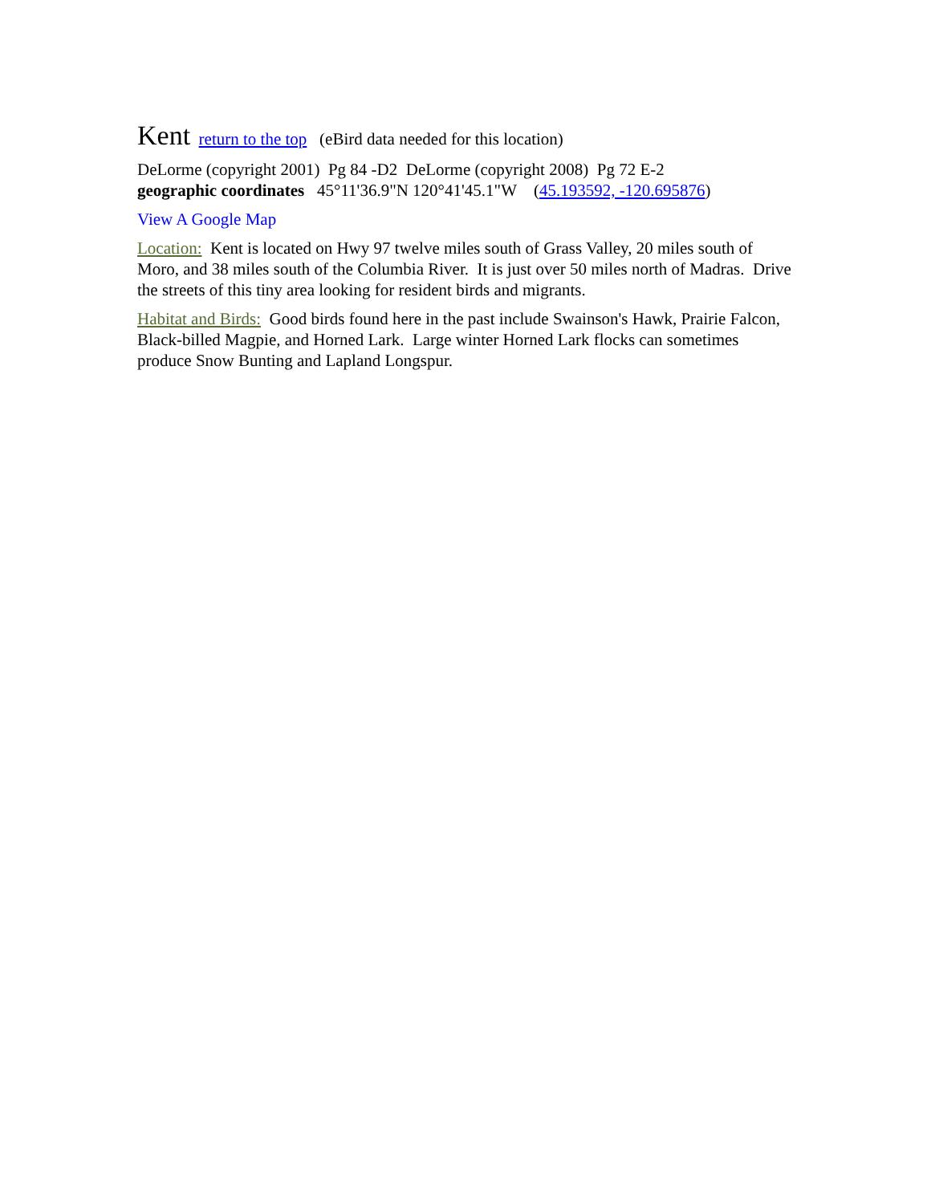Kent
return to the top (eBird data needed for this location)
DeLorme (copyright 2001) Pg 84 -D2 DeLorme (copyright 2008) Pg 72 E-2
geographic coordinates 45°11'36.9"N 120°41'45.1"W (45.193592, -120.695876)
View A Google Map
Location: Kent is located on Hwy 97 twelve miles south of Grass Valley, 20 miles south of Moro, and 38 miles south of the Columbia River. It is just over 50 miles north of Madras. Drive the streets of this tiny area looking for resident birds and migrants.
Habitat and Birds: Good birds found here in the past include Swainson's Hawk, Prairie Falcon, Black-billed Magpie, and Horned Lark. Large winter Horned Lark flocks can sometimes produce Snow Bunting and Lapland Longspur.